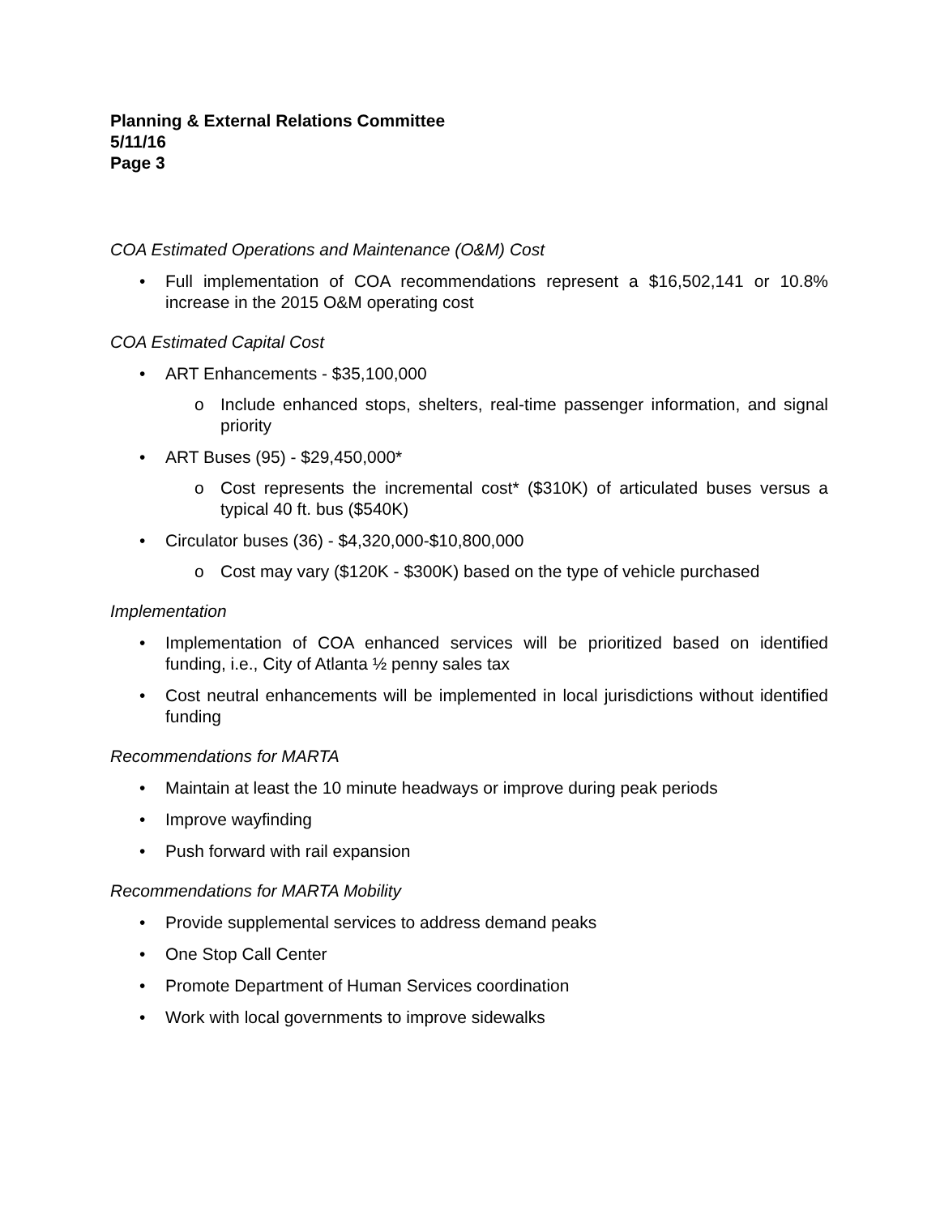Planning & External Relations Committee
5/11/16
Page 3
COA Estimated Operations and Maintenance (O&M) Cost
• Full implementation of COA recommendations represent a $16,502,141 or 10.8% increase in the 2015 O&M operating cost
COA Estimated Capital Cost
• ART Enhancements - $35,100,000
o Include enhanced stops, shelters, real-time passenger information, and signal priority
• ART Buses (95) - $29,450,000*
o Cost represents the incremental cost* ($310K) of articulated buses versus a typical 40 ft. bus ($540K)
• Circulator buses (36) - $4,320,000-$10,800,000
o Cost may vary ($120K - $300K) based on the type of vehicle purchased
Implementation
• Implementation of COA enhanced services will be prioritized based on identified funding, i.e., City of Atlanta ½ penny sales tax
• Cost neutral enhancements will be implemented in local jurisdictions without identified funding
Recommendations for MARTA
• Maintain at least the 10 minute headways or improve during peak periods
• Improve wayfinding
• Push forward with rail expansion
Recommendations for MARTA Mobility
• Provide supplemental services to address demand peaks
• One Stop Call Center
• Promote Department of Human Services coordination
• Work with local governments to improve sidewalks